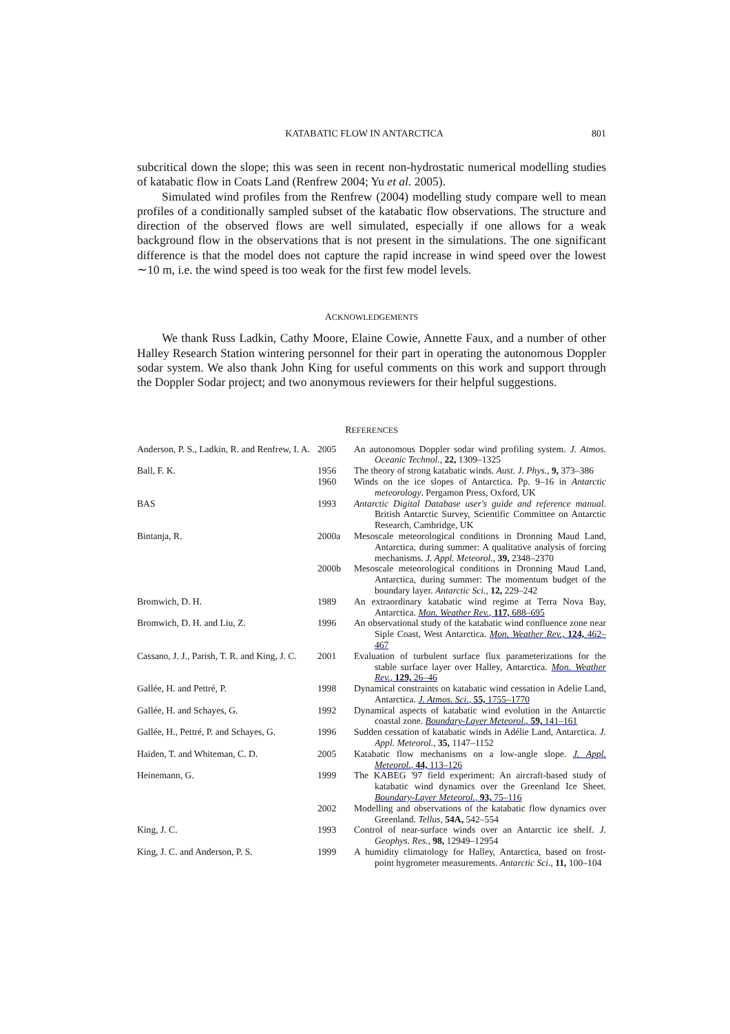KATABATIC FLOW IN ANTARCTICA 801
subcritical down the slope; this was seen in recent non-hydrostatic numerical modelling studies of katabatic flow in Coats Land (Renfrew 2004; Yu et al. 2005).
Simulated wind profiles from the Renfrew (2004) modelling study compare well to mean profiles of a conditionally sampled subset of the katabatic flow observations. The structure and direction of the observed flows are well simulated, especially if one allows for a weak background flow in the observations that is not present in the simulations. The one significant difference is that the model does not capture the rapid increase in wind speed over the lowest ∼10 m, i.e. the wind speed is too weak for the first few model levels.
ACKNOWLEDGEMENTS
We thank Russ Ladkin, Cathy Moore, Elaine Cowie, Annette Faux, and a number of other Halley Research Station wintering personnel for their part in operating the autonomous Doppler sodar system. We also thank John King for useful comments on this work and support through the Doppler Sodar project; and two anonymous reviewers for their helpful suggestions.
REFERENCES
| Anderson, P. S., Ladkin, R. and Renfrew, I. A. | 2005 | An autonomous Doppler sodar wind profiling system. J. Atmos. Oceanic Technol. , 22, 1309–1325 |
| Ball, F. K. | 1956 | The theory of strong katabatic winds. Aust. J. Phys. , 9, 373–386 |
| | 1960 | Winds on the ice slopes of Antarctica. Pp. 9–16 in Antarctic meteorology . Pergamon Press, Oxford, UK |
| BAS | 1993 | Antarctic Digital Database user's guide and reference manual . British Antarctic Survey, Scientific Committee on Antarctic Research, Cambridge, UK |
| Bintanja, R. | 2000a | Mesoscale meteorological conditions in Dronning Maud Land, Antarctica, during summer: A qualitative analysis of forcing mechanisms. J. Appl. Meteorol. , 39, 2348–2370 |
| | 2000b | Mesoscale meteorological conditions in Dronning Maud Land, Antarctica, during summer: The momentum budget of the boundary layer. Antarctic Sci. , 12, 229–242 |
| Bromwich, D. H. | 1989 | An extraordinary katabatic wind regime at Terra Nova Bay, Antarctica. Mon. Weather Rev. , 117, 688–695 |
| Bromwich, D. H. and Liu, Z. | 1996 | An observational study of the katabatic wind confluence zone near Siple Coast, West Antarctica. Mon. Weather Rev. , 124, 462–467 |
| Cassano, J. J., Parish, T. R. and King, J. C. | 2001 | Evaluation of turbulent surface flux parameterizations for the stable surface layer over Halley, Antarctica. Mon. Weather Rev. , 129, 26–46 |
| Gallée, H. and Pettré, P. | 1998 | Dynamical constraints on katabatic wind cessation in Adelie Land, Antarctica. J. Atmos. Sci. , 55, 1755–1770 |
| Gallée, H. and Schayes, G. | 1992 | Dynamical aspects of katabatic wind evolution in the Antarctic coastal zone. Boundary-Layer Meteorol. , 59, 141–161 |
| Gallée, H., Pettré, P. and Schayes, G. | 1996 | Sudden cessation of katabatic winds in Adélie Land, Antarctica. J. Appl. Meteorol. , 35, 1147–1152 |
| Haiden, T. and Whiteman, C. D. | 2005 | Katabatic flow mechanisms on a low-angle slope. J. Appl. Meteorol. , 44, 113–126 |
| Heinemann, G. | 1999 | The KABEG '97 field experiment: An aircraft-based study of katabatic wind dynamics over the Greenland Ice Sheet. Boundary-Layer Meteorol. , 93, 75–116 |
| | 2002 | Modelling and observations of the katabatic flow dynamics over Greenland. Tellus , 54A, 542–554 |
| King, J. C. | 1993 | Control of near-surface winds over an Antarctic ice shelf. J. Geophys. Res. , 98, 12949–12954 |
| King, J. C. and Anderson, P. S. | 1999 | A humidity climatology for Halley, Antarctica, based on frost-point hygrometer measurements. Antarctic Sci. , 11, 100–104 |